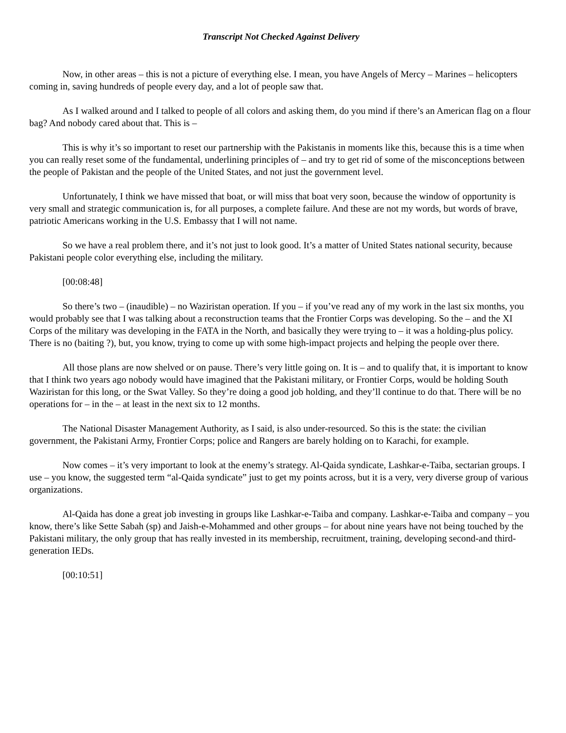Transcript Not Checked Against Delivery
Now, in other areas – this is not a picture of everything else. I mean, you have Angels of Mercy – Marines – helicopters coming in, saving hundreds of people every day, and a lot of people saw that.
As I walked around and I talked to people of all colors and asking them, do you mind if there’s an American flag on a flour bag? And nobody cared about that. This is –
This is why it’s so important to reset our partnership with the Pakistanis in moments like this, because this is a time when you can really reset some of the fundamental, underlining principles of – and try to get rid of some of the misconceptions between the people of Pakistan and the people of the United States, and not just the government level.
Unfortunately, I think we have missed that boat, or will miss that boat very soon, because the window of opportunity is very small and strategic communication is, for all purposes, a complete failure. And these are not my words, but words of brave, patriotic Americans working in the U.S. Embassy that I will not name.
So we have a real problem there, and it’s not just to look good. It’s a matter of United States national security, because Pakistani people color everything else, including the military.
[00:08:48]
So there’s two – (inaudible) – no Waziristan operation. If you – if you’ve read any of my work in the last six months, you would probably see that I was talking about a reconstruction teams that the Frontier Corps was developing. So the – and the XI Corps of the military was developing in the FATA in the North, and basically they were trying to – it was a holding-plus policy. There is no (baiting ?), but, you know, trying to come up with some high-impact projects and helping the people over there.
All those plans are now shelved or on pause. There’s very little going on. It is – and to qualify that, it is important to know that I think two years ago nobody would have imagined that the Pakistani military, or Frontier Corps, would be holding South Waziristan for this long, or the Swat Valley. So they’re doing a good job holding, and they’ll continue to do that. There will be no operations for – in the – at least in the next six to 12 months.
The National Disaster Management Authority, as I said, is also under-resourced. So this is the state: the civilian government, the Pakistani Army, Frontier Corps; police and Rangers are barely holding on to Karachi, for example.
Now comes – it’s very important to look at the enemy’s strategy. Al-Qaida syndicate, Lashkar-e-Taiba, sectarian groups. I use – you know, the suggested term “al-Qaida syndicate” just to get my points across, but it is a very, very diverse group of various organizations.
Al-Qaida has done a great job investing in groups like Lashkar-e-Taiba and company. Lashkar-e-Taiba and company – you know, there’s like Sette Sabah (sp) and Jaish-e-Mohammed and other groups – for about nine years have not being touched by the Pakistani military, the only group that has really invested in its membership, recruitment, training, developing second-and third-generation IEDs.
[00:10:51]